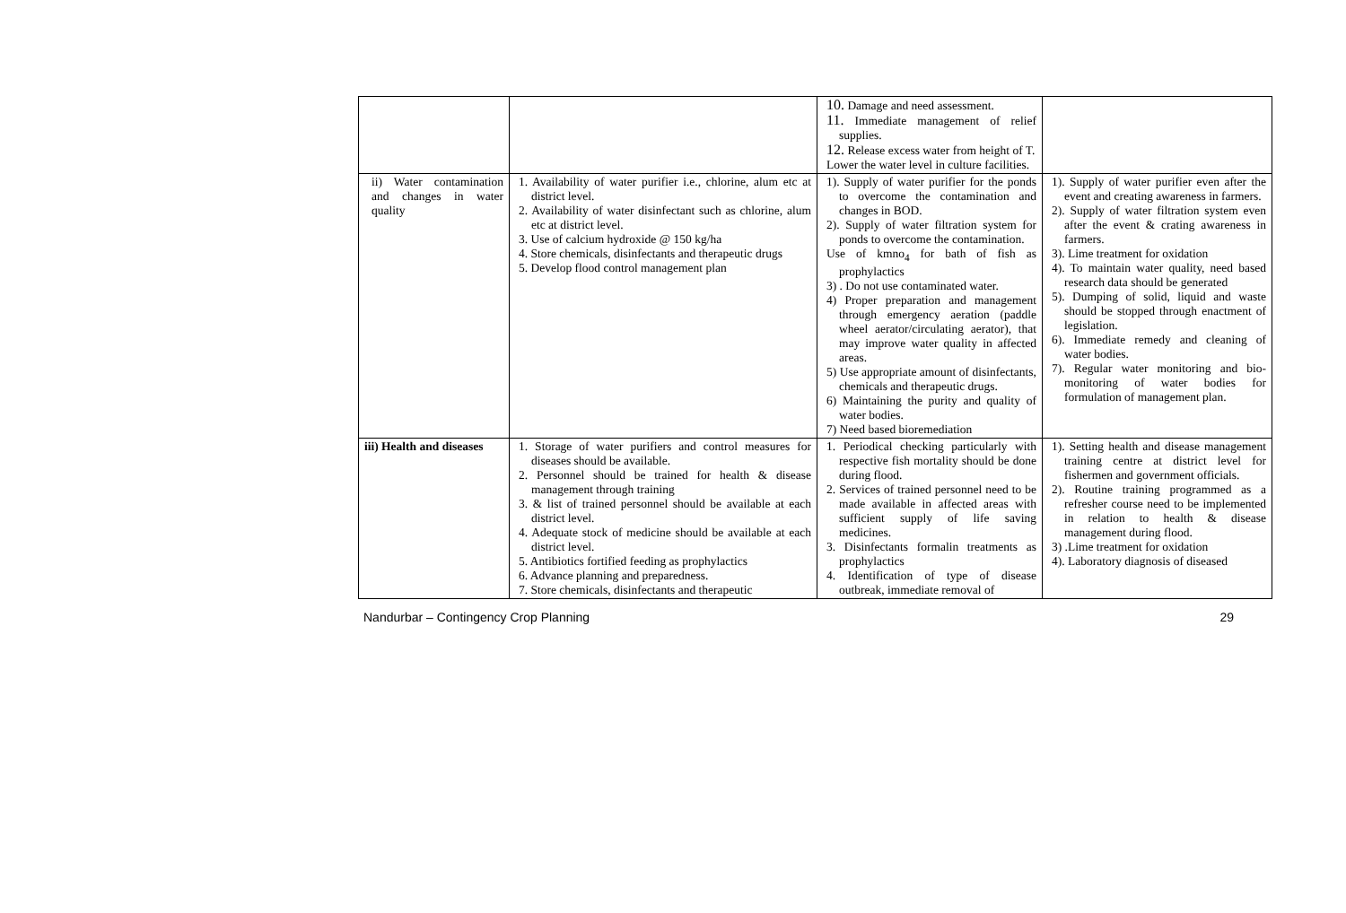| | | 10. Damage and need assessment. 11. Immediate management of relief supplies. 12. Release excess water from height of T. Lower the water level in culture facilities. | |
| ii) Water contamination and changes in water quality | 1. Availability of water purifier i.e., chlorine, alum etc at district level. 2. Availability of water disinfectant such as chlorine, alum etc at district level. 3. Use of calcium hydroxide @ 150 kg/ha 4. Store chemicals, disinfectants and therapeutic drugs 5. Develop flood control management plan | 1). Supply of water purifier for the ponds to overcome the contamination and changes in BOD. 2). Supply of water filtration system for ponds to overcome the contamination. Use of kmno<sub>4</sub> for bath of fish as prophylactics 3) . Do not use contaminated water. 4) Proper preparation and management through emergency aeration (paddle wheel aerator/circulating aerator), that may improve water quality in affected areas. 5) Use appropriate amount of disinfectants, chemicals and therapeutic drugs. 6) Maintaining the purity and quality of water bodies. 7) Need based bioremediation | 1). Supply of water purifier even after the event and creating awareness in farmers. 2). Supply of water filtration system even after the event & crating awareness in farmers. 3). Lime treatment for oxidation 4). To maintain water quality, need based research data should be generated 5). Dumping of solid, liquid and waste should be stopped through enactment of legislation. 6). Immediate remedy and cleaning of water bodies. 7). Regular water monitoring and bio-monitoring of water bodies for formulation of management plan. |
| iii) Health and diseases | 1. Storage of water purifiers and control measures for diseases should be available. 2. Personnel should be trained for health & disease management through training 3. & list of trained personnel should be available at each district level. 4. Adequate stock of medicine should be available at each district level. 5. Antibiotics fortified feeding as prophylactics 6. Advance planning and preparedness. 7. Store chemicals, disinfectants and therapeutic | 1. Periodical checking particularly with respective fish mortality should be done during flood. 2. Services of trained personnel need to be made available in affected areas with sufficient supply of life saving medicines. 3. Disinfectants formalin treatments as prophylactics 4. Identification of type of disease outbreak, immediate removal of | 1). Setting health and disease management training centre at district level for fishermen and government officials. 2). Routine training programmed as a refresher course need to be implemented in relation to health & disease management during flood. 3) .Lime treatment for oxidation 4). Laboratory diagnosis of diseased |
Nandurbar – Contingency Crop Planning 29